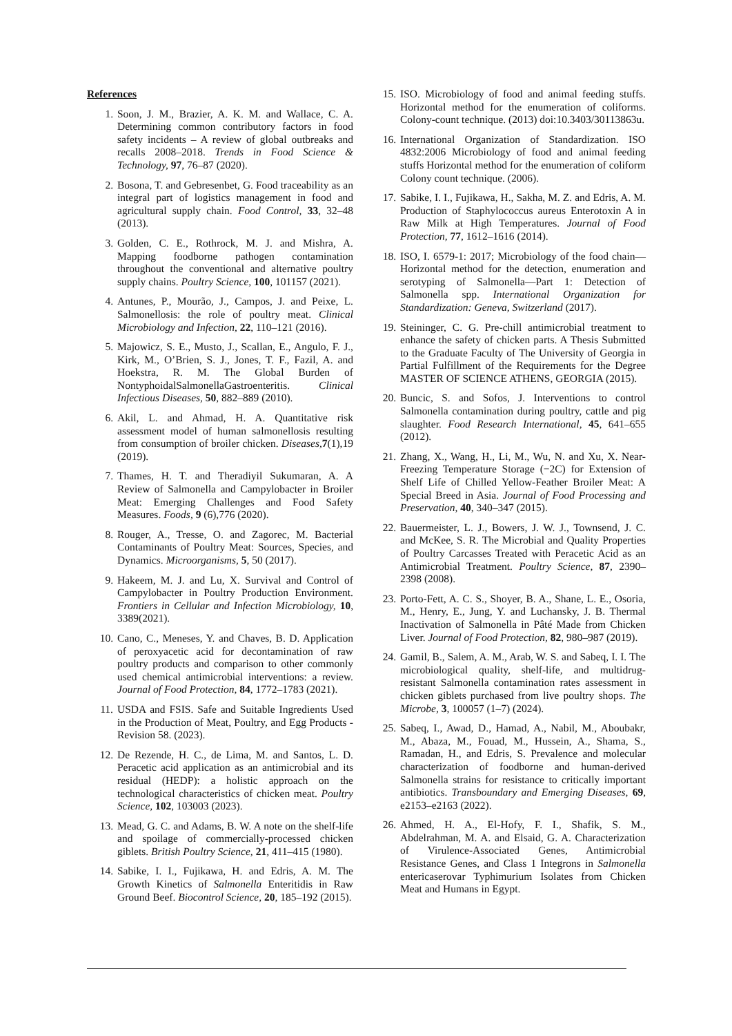References
1. Soon, J. M., Brazier, A. K. M. and Wallace, C. A. Determining common contributory factors in food safety incidents – A review of global outbreaks and recalls 2008–2018. Trends in Food Science & Technology, 97, 76–87 (2020).
2. Bosona, T. and Gebresenbet, G. Food traceability as an integral part of logistics management in food and agricultural supply chain. Food Control, 33, 32–48 (2013).
3. Golden, C. E., Rothrock, M. J. and Mishra, A. Mapping foodborne pathogen contamination throughout the conventional and alternative poultry supply chains. Poultry Science, 100, 101157 (2021).
4. Antunes, P., Mourão, J., Campos, J. and Peixe, L. Salmonellosis: the role of poultry meat. Clinical Microbiology and Infection, 22, 110–121 (2016).
5. Majowicz, S. E., Musto, J., Scallan, E., Angulo, F. J., Kirk, M., O’Brien, S. J., Jones, T. F., Fazil, A. and Hoekstra, R. M. The Global Burden of NontyphoidalSalmonellaGastroenteritis. Clinical Infectious Diseases, 50, 882–889 (2010).
6. Akil, L. and Ahmad, H. A. Quantitative risk assessment model of human salmonellosis resulting from consumption of broiler chicken. Diseases, 7(1),19 (2019).
7. Thames, H. T. and Theradiyil Sukumaran, A. A Review of Salmonella and Campylobacter in Broiler Meat: Emerging Challenges and Food Safety Measures. Foods, 9 (6),776 (2020).
8. Rouger, A., Tresse, O. and Zagorec, M. Bacterial Contaminants of Poultry Meat: Sources, Species, and Dynamics. Microorganisms, 5, 50 (2017).
9. Hakeem, M. J. and Lu, X. Survival and Control of Campylobacter in Poultry Production Environment. Frontiers in Cellular and Infection Microbiology, 10, 3389(2021).
10. Cano, C., Meneses, Y. and Chaves, B. D. Application of peroxyacetic acid for decontamination of raw poultry products and comparison to other commonly used chemical antimicrobial interventions: a review. Journal of Food Protection, 84, 1772–1783 (2021).
11. USDA and FSIS. Safe and Suitable Ingredients Used in the Production of Meat, Poultry, and Egg Products - Revision 58. (2023).
12. De Rezende, H. C., de Lima, M. and Santos, L. D. Peracetic acid application as an antimicrobial and its residual (HEDP): a holistic approach on the technological characteristics of chicken meat. Poultry Science, 102, 103003 (2023).
13. Mead, G. C. and Adams, B. W. A note on the shelf-life and spoilage of commercially-processed chicken giblets. British Poultry Science, 21, 411–415 (1980).
14. Sabike, I. I., Fujikawa, H. and Edris, A. M. The Growth Kinetics of Salmonella Enteritidis in Raw Ground Beef. Biocontrol Science, 20, 185–192 (2015).
15. ISO. Microbiology of food and animal feeding stuffs. Horizontal method for the enumeration of coliforms. Colony-count technique. (2013) doi:10.3403/30113863u.
16. International Organization of Standardization. ISO 4832:2006 Microbiology of food and animal feeding stuffs Horizontal method for the enumeration of coliform Colony count technique. (2006).
17. Sabike, I. I., Fujikawa, H., Sakha, M. Z. and Edris, A. M. Production of Staphylococcus aureus Enterotoxin A in Raw Milk at High Temperatures. Journal of Food Protection, 77, 1612–1616 (2014).
18. ISO, I. 6579-1: 2017; Microbiology of the food chain—Horizontal method for the detection, enumeration and serotyping of Salmonella—Part 1: Detection of Salmonella spp. International Organization for Standardization: Geneva, Switzerland (2017).
19. Steininger, C. G. Pre-chill antimicrobial treatment to enhance the safety of chicken parts. A Thesis Submitted to the Graduate Faculty of The University of Georgia in Partial Fulfillment of the Requirements for the Degree MASTER OF SCIENCE ATHENS, GEORGIA (2015).
20. Buncic, S. and Sofos, J. Interventions to control Salmonella contamination during poultry, cattle and pig slaughter. Food Research International, 45, 641–655 (2012).
21. Zhang, X., Wang, H., Li, M., Wu, N. and Xu, X. Near-Freezing Temperature Storage (−2C) for Extension of Shelf Life of Chilled Yellow-Feather Broiler Meat: A Special Breed in Asia. Journal of Food Processing and Preservation, 40, 340–347 (2015).
22. Bauermeister, L. J., Bowers, J. W. J., Townsend, J. C. and McKee, S. R. The Microbial and Quality Properties of Poultry Carcasses Treated with Peracetic Acid as an Antimicrobial Treatment. Poultry Science, 87, 2390–2398 (2008).
23. Porto-Fett, A. C. S., Shoyer, B. A., Shane, L. E., Osoria, M., Henry, E., Jung, Y. and Luchansky, J. B. Thermal Inactivation of Salmonella in Pâté Made from Chicken Liver. Journal of Food Protection, 82, 980–987 (2019).
24. Gamil, B., Salem, A. M., Arab, W. S. and Sabeq, I. I. The microbiological quality, shelf-life, and multidrug-resistant Salmonella contamination rates assessment in chicken giblets purchased from live poultry shops. The Microbe, 3, 100057 (1–7) (2024).
25. Sabeq, I., Awad, D., Hamad, A., Nabil, M., Aboubakr, M., Abaza, M., Fouad, M., Hussein, A., Shama, S., Ramadan, H., and Edris, S. Prevalence and molecular characterization of foodborne and human-derived Salmonella strains for resistance to critically important antibiotics. Transboundary and Emerging Diseases, 69, e2153–e2163 (2022).
26. Ahmed, H. A., El-Hofy, F. I., Shafik, S. M., Abdelrahman, M. A. and Elsaid, G. A. Characterization of Virulence-Associated Genes, Antimicrobial Resistance Genes, and Class 1 Integrons in Salmonella entericaserovar Typhimurium Isolates from Chicken Meat and Humans in Egypt.